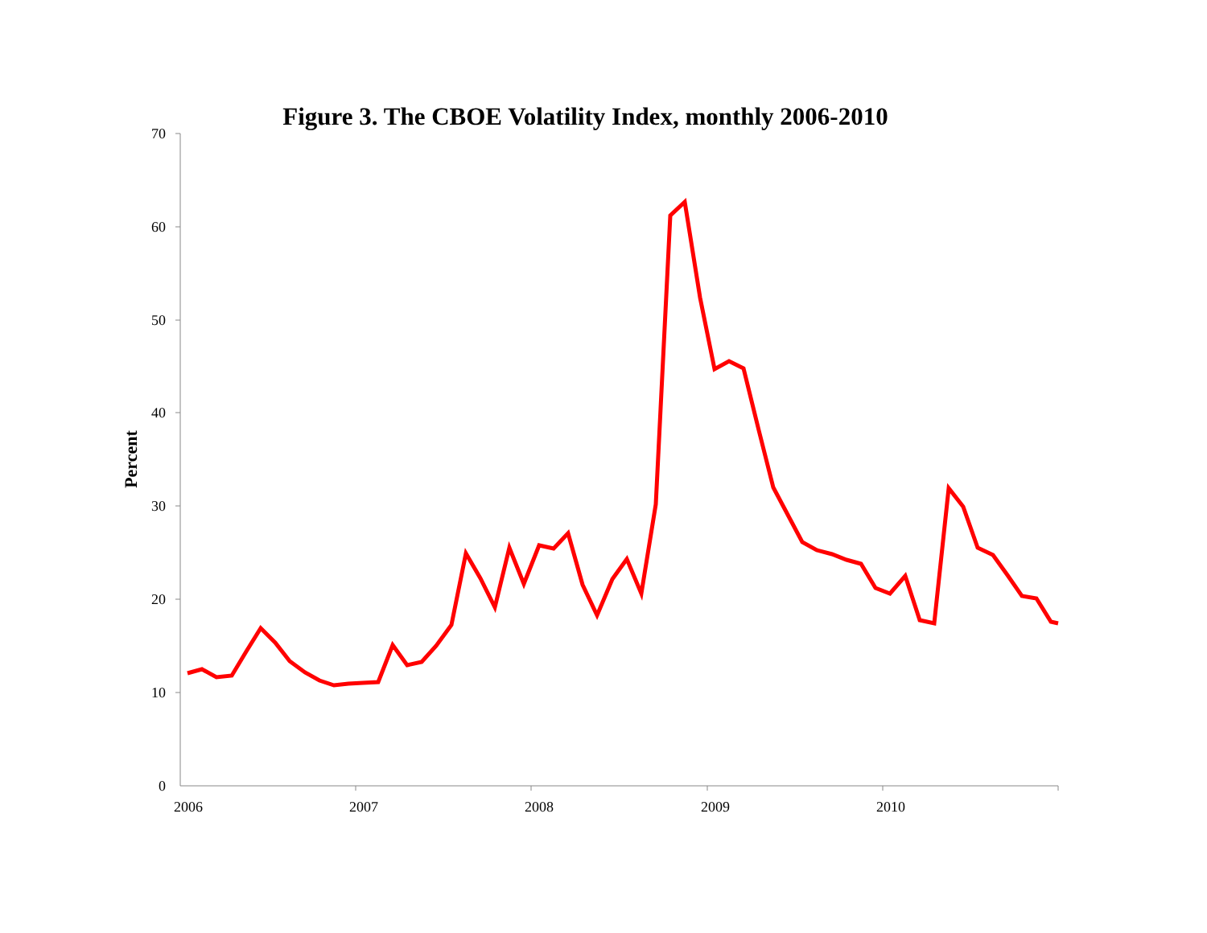Figure 3. The CBOE Volatility Index, monthly 2006-2010
70
60
50
40
30
20
10
0
2006
2007
2008
2009
2010
Percent